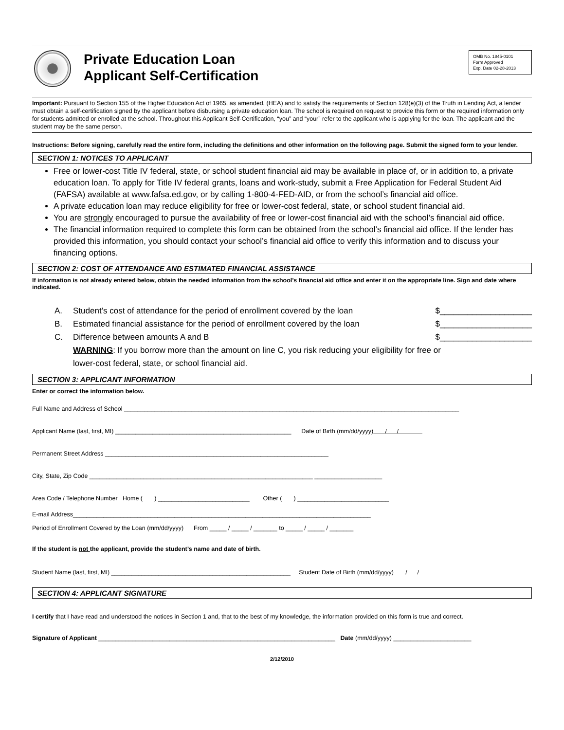Private Education Loan
Applicant Self-Certification
OMB No. 1845-0101
Form Approved
Exp. Date 02-28-2013
Important: Pursuant to Section 155 of the Higher Education Act of 1965, as amended, (HEA) and to satisfy the requirements of Section 128(e)(3) of the Truth in Lending Act, a lender must obtain a self-certification signed by the applicant before disbursing a private education loan. The school is required on request to provide this form or the required information only for students admitted or enrolled at the school. Throughout this Applicant Self-Certification, “you” and “your” refer to the applicant who is applying for the loan. The applicant and the student may be the same person.
Instructions: Before signing, carefully read the entire form, including the definitions and other information on the following page. Submit the signed form to your lender.
SECTION 1: NOTICES TO APPLICANT
Free or lower-cost Title IV federal, state, or school student financial aid may be available in place of, or in addition to, a private education loan. To apply for Title IV federal grants, loans and work-study, submit a Free Application for Federal Student Aid (FAFSA) available at www.fafsa.ed.gov, or by calling 1-800-4-FED-AID, or from the school’s financial aid office.
A private education loan may reduce eligibility for free or lower-cost federal, state, or school student financial aid.
You are strongly encouraged to pursue the availability of free or lower-cost financial aid with the school’s financial aid office.
The financial information required to complete this form can be obtained from the school’s financial aid office. If the lender has provided this information, you should contact your school’s financial aid office to verify this information and to discuss your financing options.
SECTION 2: COST OF ATTENDANCE AND ESTIMATED FINANCIAL ASSISTANCE
If information is not already entered below, obtain the needed information from the school’s financial aid office and enter it on the appropriate line. Sign and date where indicated.
A. Student’s cost of attendance for the period of enrollment covered by the loan $____________________
B. Estimated financial assistance for the period of enrollment covered by the loan $____________________
C. Difference between amounts A and B $____________________
WARNING: If you borrow more than the amount on line C, you risk reducing your eligibility for free or lower-cost federal, state, or school financial aid.
SECTION 3: APPLICANT INFORMATION
Enter or correct the information below.
Full Name and Address of School ___________________________________________________________________________________________________
Applicant Name (last, first, MI) ____________________________________________________ Date of Birth (mm/dd/yyyy) / /
Permanent Street Address __________________________________________________________________
City, State, Zip Code __________________________________________________________________ ____________________
Area Code / Telephone Number Home ( ) ___________________________ Other ( ) ___________________________
E-mail Address________________________________________________________________________________________
Period of Enrollment Covered by the Loan (mm/dd/yyyy) From _____ / _____ / _______ to _____ / _____ / _______
If the student is not the applicant, provide the student’s name and date of birth.
Student Name (last, first, MI) _____________________________________________________ Student Date of Birth (mm/dd/yyyy) / /
SECTION 4: APPLICANT SIGNATURE
I certify that I have read and understood the notices in Section 1 and, that to the best of my knowledge, the information provided on this form is true and correct.
Signature of Applicant ______________________________________________________________________ Date (mm/dd/yyyy) _______________________
2/12/2010